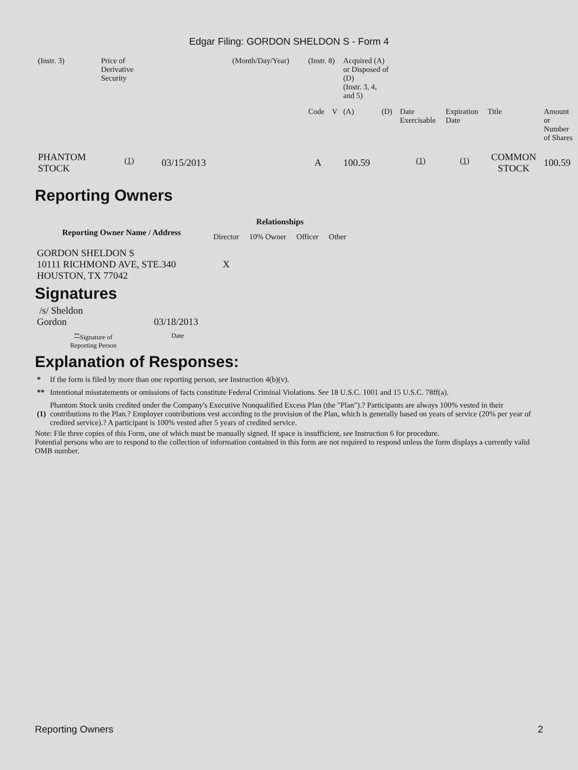Edgar Filing: GORDON SHELDON S - Form 4
| (Instr. 3) | Price of Derivative Security | | (Month/Day/Year) | (Instr. 8) | | Acquired (A) or Disposed of (D) (Instr. 3, 4, and 5) | | | | | |
| | | | | Code | V | (A) | (D) | Date Exercisable | Expiration Date | Title | Amount or Number of Shares |
| PHANTOM STOCK | <sup>(1)</sup> | 03/15/2013 | | A | | 100.59 | | <sup>(1)</sup> | <sup>(1)</sup> | COMMON STOCK | 100.59 |
Reporting Owners
| Reporting Owner Name / Address | Relationships | | | |
| --- | --- | --- | --- | --- |
| | Director | 10% Owner | Officer | Other |
| GORDON SHELDON S 10111 RICHMOND AVE, STE.340 HOUSTON, TX 77042 | X | | | |
Signatures
| /s/ Sheldon Gordon | 03/18/2013 |
| <sup>**</sup> Signature of Reporting Person | Date |
Explanation of Responses:
| * | If the form is filed by more than one reporting person, see Instruction 4(b)(v). |
| ** | Intentional misstatements or omissions of facts constitute Federal Criminal Violations. See 18 U.S.C. 1001 and 15 U.S.C. 78ff(a). |
| (1) | Phantom Stock units credited under the Company's Executive Nonqualified Excess Plan (the "Plan").? Participants are always 100% vested in their contributions to the Plan.? Employer contributions vest according to the provision of the Plan, which is generally based on years of service (20% per year of credited service).? A participant is 100% vested after 5 years of credited service. |
Note: File three copies of this Form, one of which must be manually signed. If space is insufficient, see Instruction 6 for procedure.
Potential persons who are to respond to the collection of information contained in this form are not required to respond unless the form displays a currently valid OMB number.
Reporting Owners 2